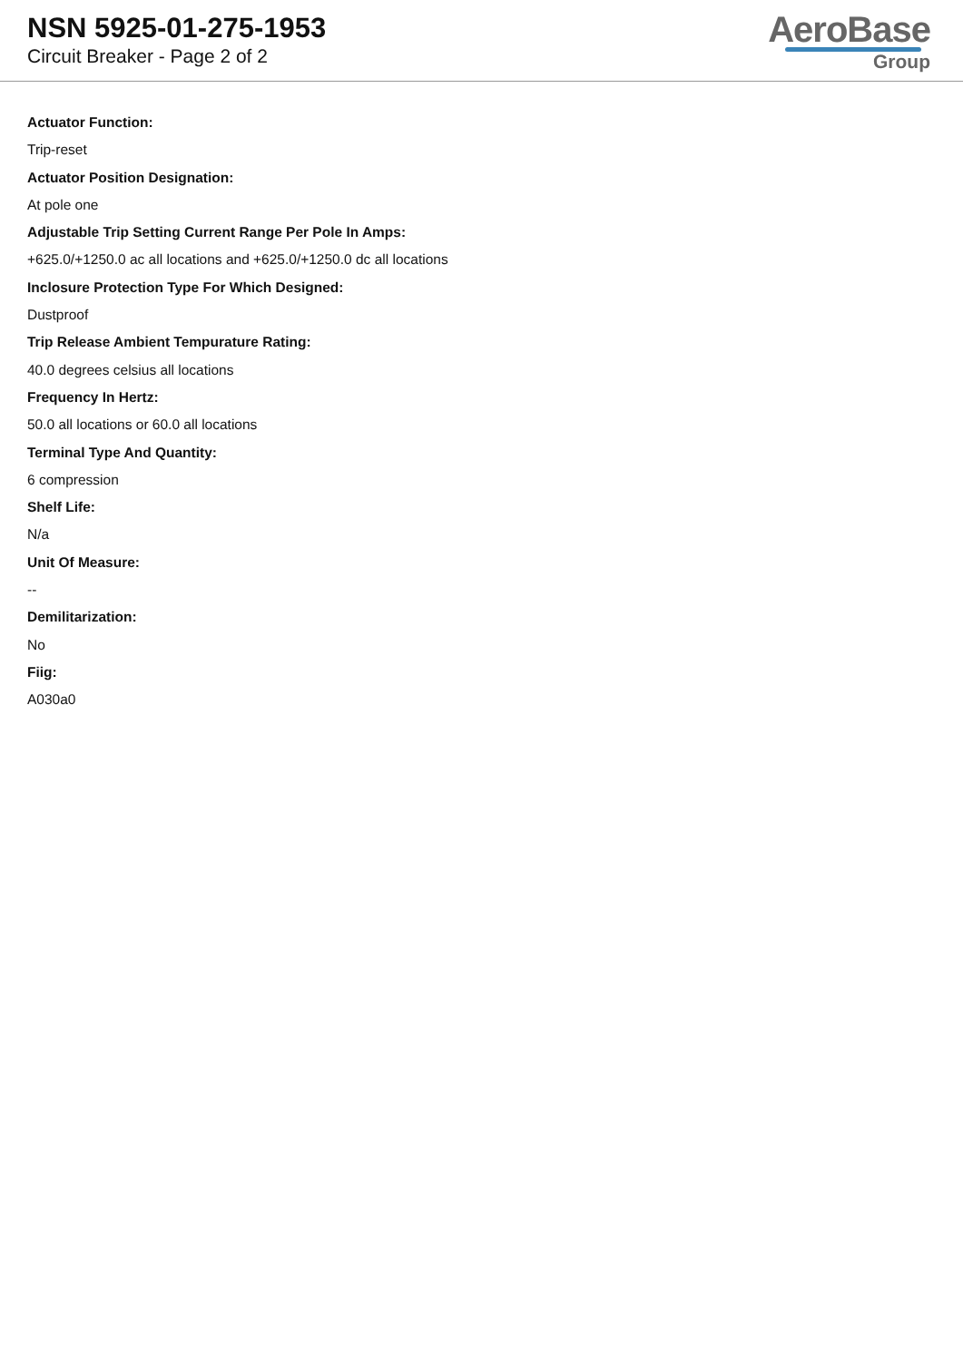NSN 5925-01-275-1953
Circuit Breaker - Page 2 of 2
AeroBase
Group
Actuator Function:
Trip-reset
Actuator Position Designation:
At pole one
Adjustable Trip Setting Current Range Per Pole In Amps:
+625.0/+1250.0 ac all locations and +625.0/+1250.0 dc all locations
Inclosure Protection Type For Which Designed:
Dustproof
Trip Release Ambient Tempurature Rating:
40.0 degrees celsius all locations
Frequency In Hertz:
50.0 all locations or 60.0 all locations
Terminal Type And Quantity:
6 compression
Shelf Life:
N/a
Unit Of Measure:
--
Demilitarization:
No
Fiig:
A030a0